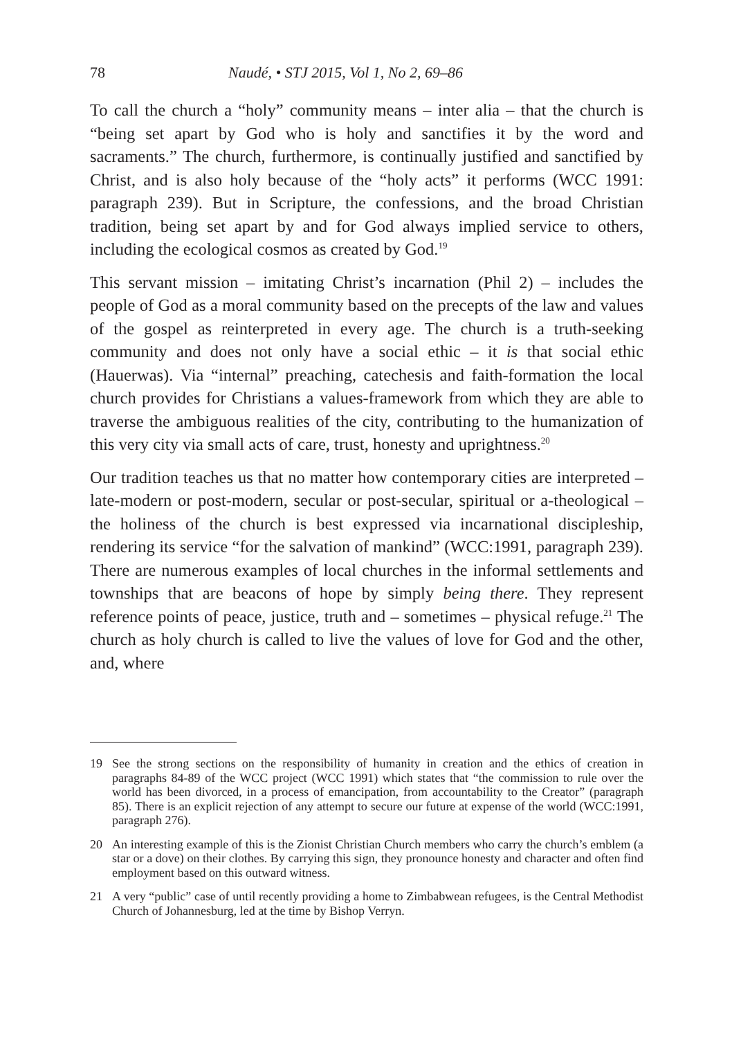78 Naudé, • STJ 2015, Vol 1, No 2, 69–86
To call the church a “holy” community means – inter alia – that the church is “being set apart by God who is holy and sanctifies it by the word and sacraments.” The church, furthermore, is continually justified and sanctified by Christ, and is also holy because of the “holy acts” it performs (WCC 1991: paragraph 239). But in Scripture, the confessions, and the broad Christian tradition, being set apart by and for God always implied service to others, including the ecological cosmos as created by God.<sup>19</sup>
This servant mission – imitating Christ’s incarnation (Phil 2) – includes the people of God as a moral community based on the precepts of the law and values of the gospel as reinterpreted in every age. The church is a truth-seeking community and does not only have a social ethic – it is that social ethic (Hauerwas). Via “internal” preaching, catechesis and faith-formation the local church provides for Christians a values-framework from which they are able to traverse the ambiguous realities of the city, contributing to the humanization of this very city via small acts of care, trust, honesty and uprightness.<sup>20</sup>
Our tradition teaches us that no matter how contemporary cities are interpreted – late-modern or post-modern, secular or post-secular, spiritual or a-theological – the holiness of the church is best expressed via incarnational discipleship, rendering its service “for the salvation of mankind” (WCC:1991, paragraph 239). There are numerous examples of local churches in the informal settlements and townships that are beacons of hope by simply being there. They represent reference points of peace, justice, truth and – sometimes – physical refuge.<sup>21</sup> The church as holy church is called to live the values of love for God and the other, and, where
19 See the strong sections on the responsibility of humanity in creation and the ethics of creation in paragraphs 84-89 of the WCC project (WCC 1991) which states that “the commission to rule over the world has been divorced, in a process of emancipation, from accountability to the Creator” (paragraph 85). There is an explicit rejection of any attempt to secure our future at expense of the world (WCC:1991, paragraph 276).
20 An interesting example of this is the Zionist Christian Church members who carry the church’s emblem (a star or a dove) on their clothes. By carrying this sign, they pronounce honesty and character and often find employment based on this outward witness.
21 A very “public” case of until recently providing a home to Zimbabwean refugees, is the Central Methodist Church of Johannesburg, led at the time by Bishop Verryn.